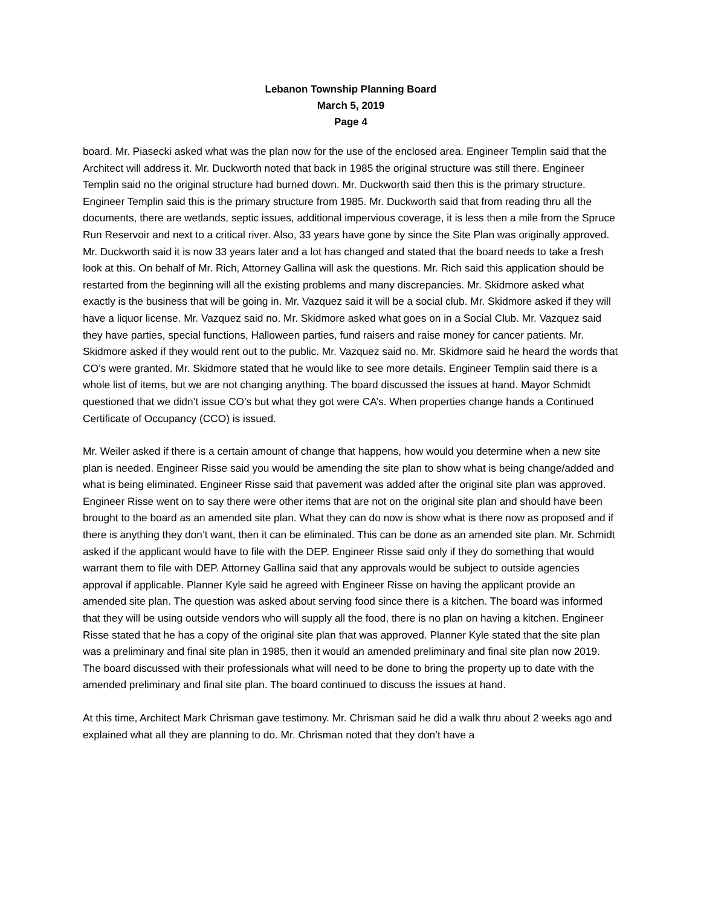Lebanon Township Planning Board
March 5, 2019
Page 4
board. Mr. Piasecki asked what was the plan now for the use of the enclosed area. Engineer Templin said that the Architect will address it. Mr. Duckworth noted that back in 1985 the original structure was still there. Engineer Templin said no the original structure had burned down. Mr. Duckworth said then this is the primary structure. Engineer Templin said this is the primary structure from 1985. Mr. Duckworth said that from reading thru all the documents, there are wetlands, septic issues, additional impervious coverage, it is less then a mile from the Spruce Run Reservoir and next to a critical river. Also, 33 years have gone by since the Site Plan was originally approved. Mr. Duckworth said it is now 33 years later and a lot has changed and stated that the board needs to take a fresh look at this. On behalf of Mr. Rich, Attorney Gallina will ask the questions. Mr. Rich said this application should be restarted from the beginning will all the existing problems and many discrepancies. Mr. Skidmore asked what exactly is the business that will be going in. Mr. Vazquez said it will be a social club. Mr. Skidmore asked if they will have a liquor license. Mr. Vazquez said no. Mr. Skidmore asked what goes on in a Social Club. Mr. Vazquez said they have parties, special functions, Halloween parties, fund raisers and raise money for cancer patients. Mr. Skidmore asked if they would rent out to the public. Mr. Vazquez said no. Mr. Skidmore said he heard the words that CO’s were granted. Mr. Skidmore stated that he would like to see more details. Engineer Templin said there is a whole list of items, but we are not changing anything. The board discussed the issues at hand. Mayor Schmidt questioned that we didn’t issue CO’s but what they got were CA’s. When properties change hands a Continued Certificate of Occupancy (CCO) is issued.
Mr. Weiler asked if there is a certain amount of change that happens, how would you determine when a new site plan is needed. Engineer Risse said you would be amending the site plan to show what is being change/added and what is being eliminated. Engineer Risse said that pavement was added after the original site plan was approved. Engineer Risse went on to say there were other items that are not on the original site plan and should have been brought to the board as an amended site plan. What they can do now is show what is there now as proposed and if there is anything they don’t want, then it can be eliminated. This can be done as an amended site plan. Mr. Schmidt asked if the applicant would have to file with the DEP. Engineer Risse said only if they do something that would warrant them to file with DEP. Attorney Gallina said that any approvals would be subject to outside agencies approval if applicable. Planner Kyle said he agreed with Engineer Risse on having the applicant provide an amended site plan. The question was asked about serving food since there is a kitchen. The board was informed that they will be using outside vendors who will supply all the food, there is no plan on having a kitchen. Engineer Risse stated that he has a copy of the original site plan that was approved. Planner Kyle stated that the site plan was a preliminary and final site plan in 1985, then it would an amended preliminary and final site plan now 2019. The board discussed with their professionals what will need to be done to bring the property up to date with the amended preliminary and final site plan. The board continued to discuss the issues at hand.
At this time, Architect Mark Chrisman gave testimony. Mr. Chrisman said he did a walk thru about 2 weeks ago and explained what all they are planning to do. Mr. Chrisman noted that they don’t have a